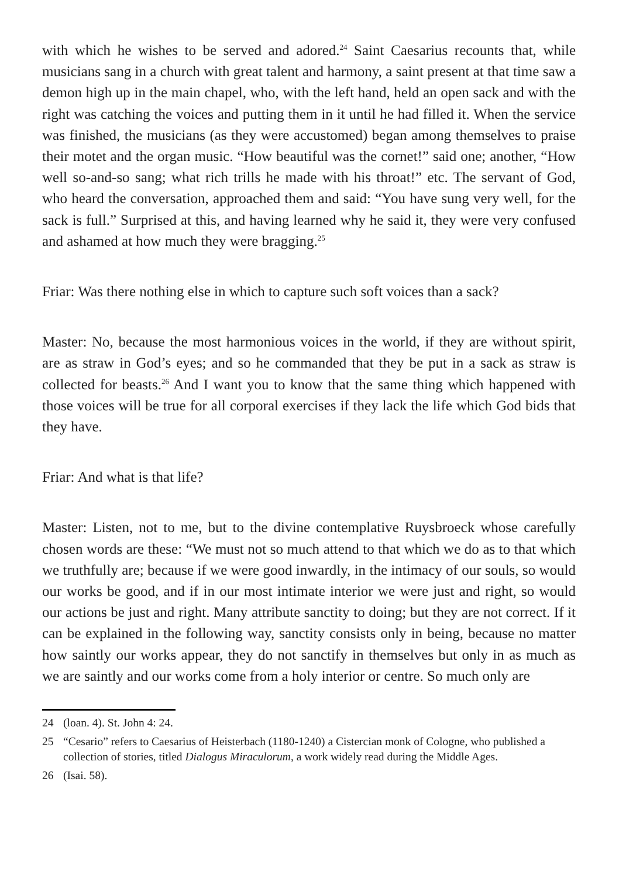with which he wishes to be served and adored.<sup>24</sup> Saint Caesarius recounts that, while musicians sang in a church with great talent and harmony, a saint present at that time saw a demon high up in the main chapel, who, with the left hand, held an open sack and with the right was catching the voices and putting them in it until he had filled it. When the service was finished, the musicians (as they were accustomed) began among themselves to praise their motet and the organ music. “How beautiful was the cornet!” said one; another, “How well so-and-so sang; what rich trills he made with his throat!” etc. The servant of God, who heard the conversation, approached them and said: “You have sung very well, for the sack is full.” Surprised at this, and having learned why he said it, they were very confused and ashamed at how much they were bragging.<sup>25</sup>
Friar: Was there nothing else in which to capture such soft voices than a sack?
Master: No, because the most harmonious voices in the world, if they are without spirit, are as straw in God’s eyes; and so he commanded that they be put in a sack as straw is collected for beasts.<sup>26</sup> And I want you to know that the same thing which happened with those voices will be true for all corporal exercises if they lack the life which God bids that they have.
Friar: And what is that life?
Master: Listen, not to me, but to the divine contemplative Ruysbroeck whose carefully chosen words are these: “We must not so much attend to that which we do as to that which we truthfully are; because if we were good inwardly, in the intimacy of our souls, so would our works be good, and if in our most intimate interior we were just and right, so would our actions be just and right. Many attribute sanctity to doing; but they are not correct. If it can be explained in the following way, sanctity consists only in being, because no matter how saintly our works appear, they do not sanctify in themselves but only in as much as we are saintly and our works come from a holy interior or centre. So much only are
24 (loan. 4). St. John 4: 24.
25 “Cesario” refers to Caesarius of Heisterbach (1180-1240) a Cistercian monk of Cologne, who published a collection of stories, titled Dialogus Miraculorum, a work widely read during the Middle Ages.
26 (Isai. 58).